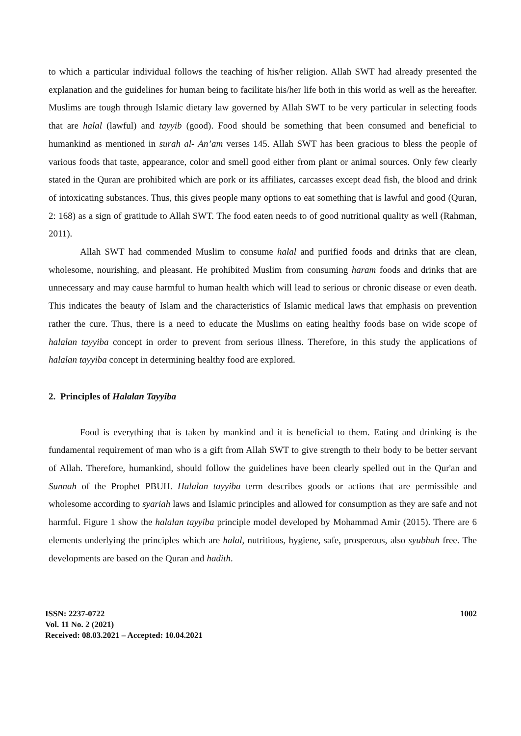to which a particular individual follows the teaching of his/her religion. Allah SWT had already presented the explanation and the guidelines for human being to facilitate his/her life both in this world as well as the hereafter. Muslims are tough through Islamic dietary law governed by Allah SWT to be very particular in selecting foods that are halal (lawful) and tayyib (good). Food should be something that been consumed and beneficial to humankind as mentioned in surah al- An’am verses 145. Allah SWT has been gracious to bless the people of various foods that taste, appearance, color and smell good either from plant or animal sources. Only few clearly stated in the Quran are prohibited which are pork or its affiliates, carcasses except dead fish, the blood and drink of intoxicating substances. Thus, this gives people many options to eat something that is lawful and good (Quran, 2: 168) as a sign of gratitude to Allah SWT. The food eaten needs to of good nutritional quality as well (Rahman, 2011).
Allah SWT had commended Muslim to consume halal and purified foods and drinks that are clean, wholesome, nourishing, and pleasant. He prohibited Muslim from consuming haram foods and drinks that are unnecessary and may cause harmful to human health which will lead to serious or chronic disease or even death. This indicates the beauty of Islam and the characteristics of Islamic medical laws that emphasis on prevention rather the cure. Thus, there is a need to educate the Muslims on eating healthy foods base on wide scope of halalan tayyiba concept in order to prevent from serious illness. Therefore, in this study the applications of halalan tayyiba concept in determining healthy food are explored.
2. Principles of Halalan Tayyiba
Food is everything that is taken by mankind and it is beneficial to them. Eating and drinking is the fundamental requirement of man who is a gift from Allah SWT to give strength to their body to be better servant of Allah. Therefore, humankind, should follow the guidelines have been clearly spelled out in the Qur'an and Sunnah of the Prophet PBUH. Halalan tayyiba term describes goods or actions that are permissible and wholesome according to syariah laws and Islamic principles and allowed for consumption as they are safe and not harmful. Figure 1 show the halalan tayyiba principle model developed by Mohammad Amir (2015). There are 6 elements underlying the principles which are halal, nutritious, hygiene, safe, prosperous, also syubhah free. The developments are based on the Quran and hadith.
ISSN: 2237-0722
Vol. 11 No. 2 (2021)
Received: 08.03.2021 – Accepted: 10.04.2021
1002